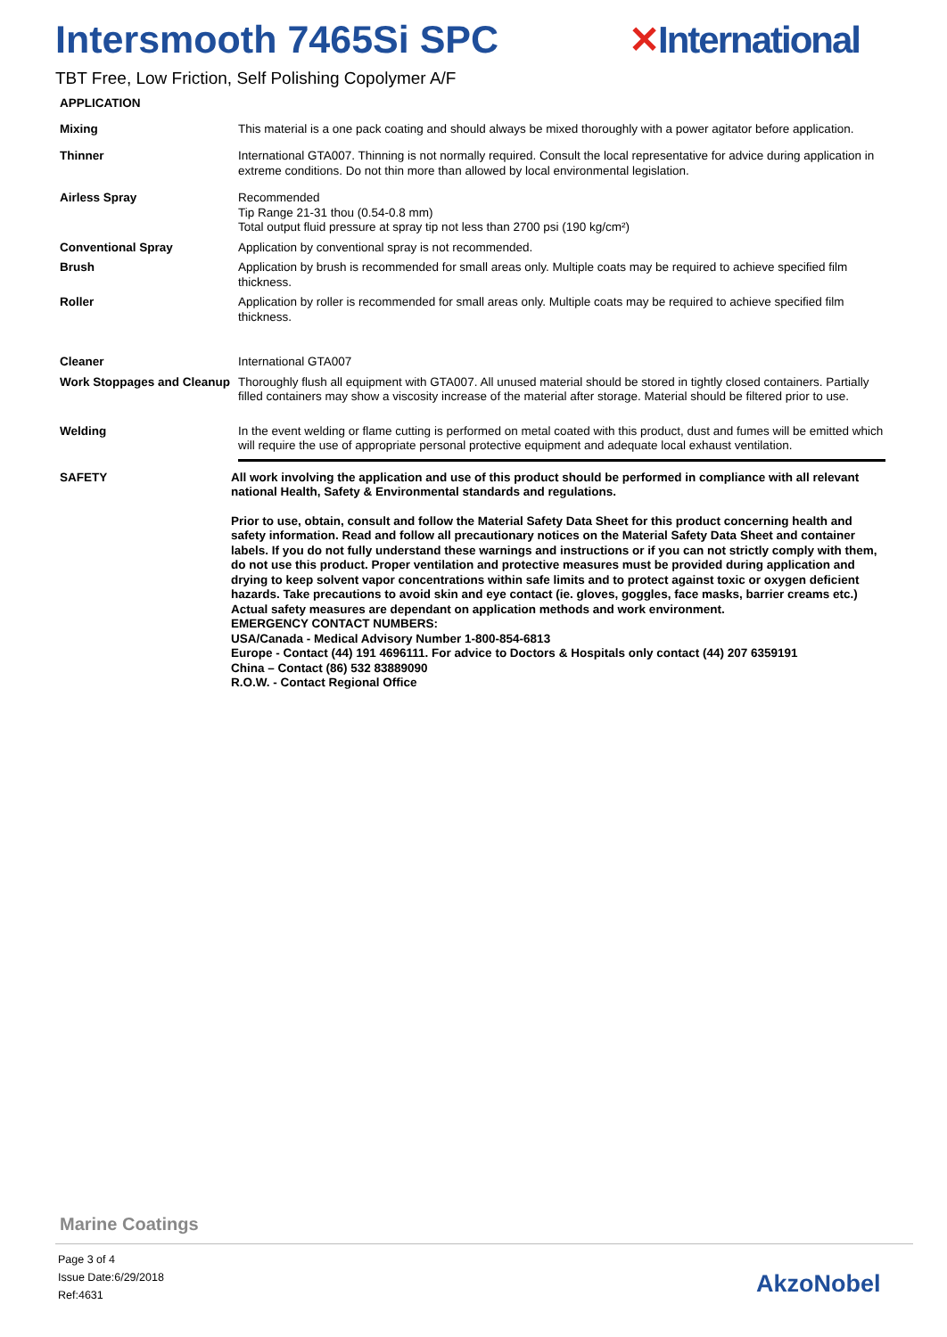Intersmooth 7465Si SPC ✕International
TBT Free, Low Friction, Self Polishing Copolymer A/F
APPLICATION
Mixing This material is a one pack coating and should always be mixed thoroughly with a power agitator before application.
Thinner International GTA007. Thinning is not normally required. Consult the local representative for advice during application in extreme conditions. Do not thin more than allowed by local environmental legislation.
Airless Spray Recommended
Tip Range 21-31 thou (0.54-0.8 mm)
Total output fluid pressure at spray tip not less than 2700 psi (190 kg/cm²)
Conventional Spray Application by conventional spray is not recommended.
Brush Application by brush is recommended for small areas only. Multiple coats may be required to achieve specified film thickness.
Roller Application by roller is recommended for small areas only. Multiple coats may be required to achieve specified film thickness.
Cleaner International GTA007
Work Stoppages and Cleanup
Thoroughly flush all equipment with GTA007. All unused material should be stored in tightly closed containers. Partially filled containers may show a viscosity increase of the material after storage. Material should be filtered prior to use.
Welding In the event welding or flame cutting is performed on metal coated with this product, dust and fumes will be emitted which will require the use of appropriate personal protective equipment and adequate local exhaust ventilation.
SAFETY All work involving the application and use of this product should be performed in compliance with all relevant national Health, Safety & Environmental standards and regulations.
Prior to use, obtain, consult and follow the Material Safety Data Sheet for this product concerning health and safety information. Read and follow all precautionary notices on the Material Safety Data Sheet and container labels. If you do not fully understand these warnings and instructions or if you can not strictly comply with them, do not use this product. Proper ventilation and protective measures must be provided during application and drying to keep solvent vapor concentrations within safe limits and to protect against toxic or oxygen deficient hazards. Take precautions to avoid skin and eye contact (ie. gloves, goggles, face masks, barrier creams etc.) Actual safety measures are dependant on application methods and work environment.
EMERGENCY CONTACT NUMBERS:
USA/Canada - Medical Advisory Number 1-800-854-6813
Europe - Contact (44) 191 4696111. For advice to Doctors & Hospitals only contact (44) 207 6359191
China – Contact (86) 532 83889090
R.O.W. - Contact Regional Office
Marine Coatings
Page 3 of 4
Issue Date:6/29/2018
Ref:4631
AkzoNobel